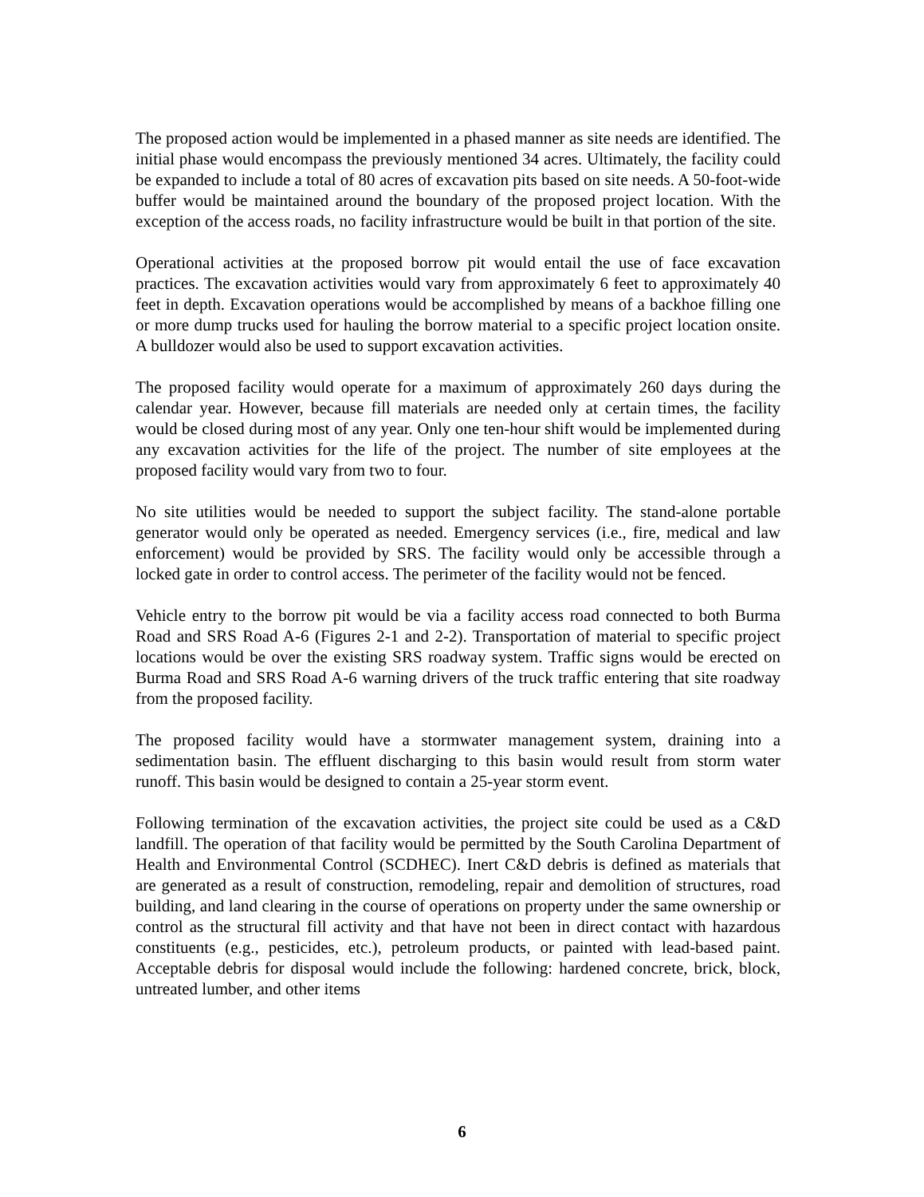The proposed action would be implemented in a phased manner as site needs are identified. The initial phase would encompass the previously mentioned 34 acres. Ultimately, the facility could be expanded to include a total of 80 acres of excavation pits based on site needs. A 50-foot-wide buffer would be maintained around the boundary of the proposed project location. With the exception of the access roads, no facility infrastructure would be built in that portion of the site.
Operational activities at the proposed borrow pit would entail the use of face excavation practices. The excavation activities would vary from approximately 6 feet to approximately 40 feet in depth. Excavation operations would be accomplished by means of a backhoe filling one or more dump trucks used for hauling the borrow material to a specific project location onsite. A bulldozer would also be used to support excavation activities.
The proposed facility would operate for a maximum of approximately 260 days during the calendar year. However, because fill materials are needed only at certain times, the facility would be closed during most of any year. Only one ten-hour shift would be implemented during any excavation activities for the life of the project. The number of site employees at the proposed facility would vary from two to four.
No site utilities would be needed to support the subject facility. The stand-alone portable generator would only be operated as needed. Emergency services (i.e., fire, medical and law enforcement) would be provided by SRS. The facility would only be accessible through a locked gate in order to control access. The perimeter of the facility would not be fenced.
Vehicle entry to the borrow pit would be via a facility access road connected to both Burma Road and SRS Road A-6 (Figures 2-1 and 2-2). Transportation of material to specific project locations would be over the existing SRS roadway system. Traffic signs would be erected on Burma Road and SRS Road A-6 warning drivers of the truck traffic entering that site roadway from the proposed facility.
The proposed facility would have a stormwater management system, draining into a sedimentation basin. The effluent discharging to this basin would result from storm water runoff. This basin would be designed to contain a 25-year storm event.
Following termination of the excavation activities, the project site could be used as a C&D landfill. The operation of that facility would be permitted by the South Carolina Department of Health and Environmental Control (SCDHEC). Inert C&D debris is defined as materials that are generated as a result of construction, remodeling, repair and demolition of structures, road building, and land clearing in the course of operations on property under the same ownership or control as the structural fill activity and that have not been in direct contact with hazardous constituents (e.g., pesticides, etc.), petroleum products, or painted with lead-based paint. Acceptable debris for disposal would include the following: hardened concrete, brick, block, untreated lumber, and other items
6